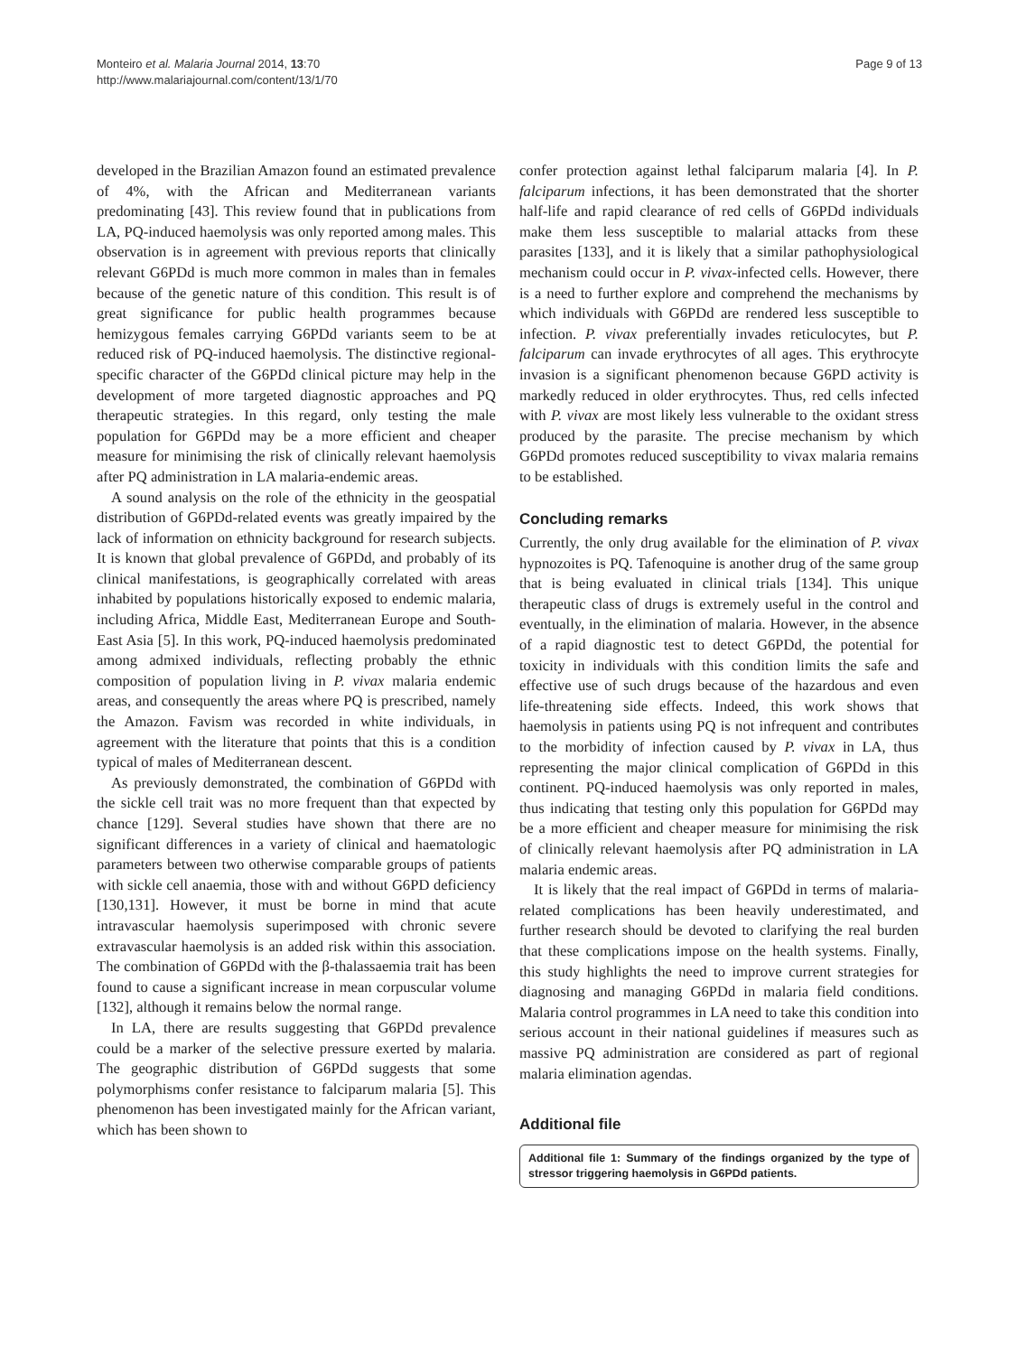Monteiro et al. Malaria Journal 2014, 13:70
http://www.malariajournal.com/content/13/1/70
Page 9 of 13
developed in the Brazilian Amazon found an estimated prevalence of 4%, with the African and Mediterranean variants predominating [43]. This review found that in publications from LA, PQ-induced haemolysis was only reported among males. This observation is in agreement with previous reports that clinically relevant G6PDd is much more common in males than in females because of the genetic nature of this condition. This result is of great significance for public health programmes because hemizygous females carrying G6PDd variants seem to be at reduced risk of PQ-induced haemolysis. The distinctive regional-specific character of the G6PDd clinical picture may help in the development of more targeted diagnostic approaches and PQ therapeutic strategies. In this regard, only testing the male population for G6PDd may be a more efficient and cheaper measure for minimising the risk of clinically relevant haemolysis after PQ administration in LA malaria-endemic areas.
A sound analysis on the role of the ethnicity in the geospatial distribution of G6PDd-related events was greatly impaired by the lack of information on ethnicity background for research subjects. It is known that global prevalence of G6PDd, and probably of its clinical manifestations, is geographically correlated with areas inhabited by populations historically exposed to endemic malaria, including Africa, Middle East, Mediterranean Europe and South-East Asia [5]. In this work, PQ-induced haemolysis predominated among admixed individuals, reflecting probably the ethnic composition of population living in P. vivax malaria endemic areas, and consequently the areas where PQ is prescribed, namely the Amazon. Favism was recorded in white individuals, in agreement with the literature that points that this is a condition typical of males of Mediterranean descent.
As previously demonstrated, the combination of G6PDd with the sickle cell trait was no more frequent than that expected by chance [129]. Several studies have shown that there are no significant differences in a variety of clinical and haematologic parameters between two otherwise comparable groups of patients with sickle cell anaemia, those with and without G6PD deficiency [130,131]. However, it must be borne in mind that acute intravascular haemolysis superimposed with chronic severe extravascular haemolysis is an added risk within this association. The combination of G6PDd with the β-thalassaemia trait has been found to cause a significant increase in mean corpuscular volume [132], although it remains below the normal range.
In LA, there are results suggesting that G6PDd prevalence could be a marker of the selective pressure exerted by malaria. The geographic distribution of G6PDd suggests that some polymorphisms confer resistance to falciparum malaria [5]. This phenomenon has been investigated mainly for the African variant, which has been shown to
confer protection against lethal falciparum malaria [4]. In P. falciparum infections, it has been demonstrated that the shorter half-life and rapid clearance of red cells of G6PDd individuals make them less susceptible to malarial attacks from these parasites [133], and it is likely that a similar pathophysiological mechanism could occur in P. vivax-infected cells. However, there is a need to further explore and comprehend the mechanisms by which individuals with G6PDd are rendered less susceptible to infection. P. vivax preferentially invades reticulocytes, but P. falciparum can invade erythrocytes of all ages. This erythrocyte invasion is a significant phenomenon because G6PD activity is markedly reduced in older erythrocytes. Thus, red cells infected with P. vivax are most likely less vulnerable to the oxidant stress produced by the parasite. The precise mechanism by which G6PDd promotes reduced susceptibility to vivax malaria remains to be established.
Concluding remarks
Currently, the only drug available for the elimination of P. vivax hypnozoites is PQ. Tafenoquine is another drug of the same group that is being evaluated in clinical trials [134]. This unique therapeutic class of drugs is extremely useful in the control and eventually, in the elimination of malaria. However, in the absence of a rapid diagnostic test to detect G6PDd, the potential for toxicity in individuals with this condition limits the safe and effective use of such drugs because of the hazardous and even life-threatening side effects. Indeed, this work shows that haemolysis in patients using PQ is not infrequent and contributes to the morbidity of infection caused by P. vivax in LA, thus representing the major clinical complication of G6PDd in this continent. PQ-induced haemolysis was only reported in males, thus indicating that testing only this population for G6PDd may be a more efficient and cheaper measure for minimising the risk of clinically relevant haemolysis after PQ administration in LA malaria endemic areas.
It is likely that the real impact of G6PDd in terms of malaria-related complications has been heavily underestimated, and further research should be devoted to clarifying the real burden that these complications impose on the health systems. Finally, this study highlights the need to improve current strategies for diagnosing and managing G6PDd in malaria field conditions. Malaria control programmes in LA need to take this condition into serious account in their national guidelines if measures such as massive PQ administration are considered as part of regional malaria elimination agendas.
Additional file
Additional file 1: Summary of the findings organized by the type of stressor triggering haemolysis in G6PDd patients.